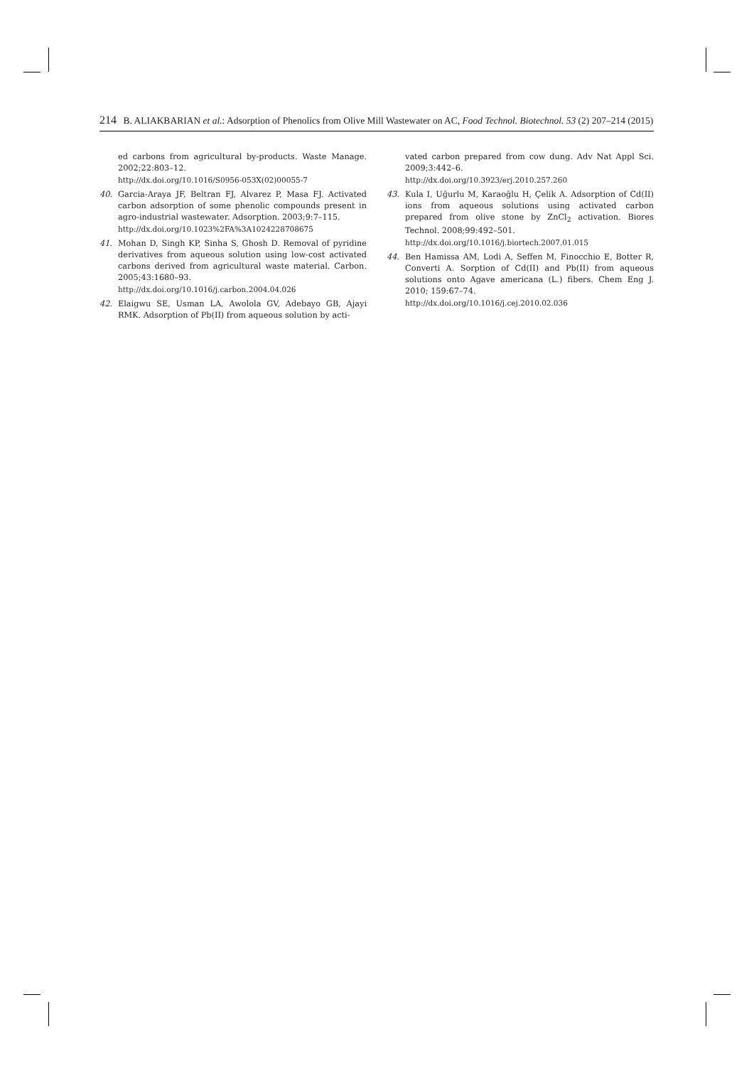214 B. ALIAKBARIAN et al.: Adsorption of Phenolics from Olive Mill Wastewater on AC, Food Technol. Biotechnol. 53 (2) 207–214 (2015)
ed carbons from agricultural by-products. Waste Manage. 2002;22:803–12.
http://dx.doi.org/10.1016/S0956-053X(02)00055-7
40. Garcia-Araya JF, Beltran FJ, Alvarez P, Masa FJ. Activated carbon adsorption of some phenolic compounds present in agro-industrial wastewater. Adsorption. 2003;9:7–115.
http://dx.doi.org/10.1023%2FA%3A1024228708675
41. Mohan D, Singh KP, Sinha S, Ghosh D. Removal of pyridine derivatives from aqueous solution using low-cost activated carbons derived from agricultural waste material. Carbon. 2005;43:1680–93.
http://dx.doi.org/10.1016/j.carbon.2004.04.026
42. Elaigwu SE, Usman LA, Awolola GV, Adebayo GB, Ajayi RMK. Adsorption of Pb(II) from aqueous solution by acti-
vated carbon prepared from cow dung. Adv Nat Appl Sci. 2009;3:442–6.
http://dx.doi.org/10.3923/erj.2010.257.260
43. Kula I, Uğurlu M, Karaoğlu H, Çelik A. Adsorption of Cd(II) ions from aqueous solutions using activated carbon prepared from olive stone by ZnCl<sub>2</sub> activation. Biores Technol. 2008;99:492–501.
http://dx.doi.org/10.1016/j.biortech.2007.01.015
44. Ben Hamissa AM, Lodi A, Seffen M, Finocchio E, Botter R, Converti A. Sorption of Cd(II) and Pb(II) from aqueous solutions onto Agave americana (L.) fibers. Chem Eng J. 2010; 159:67–74.
http://dx.doi.org/10.1016/j.cej.2010.02.036